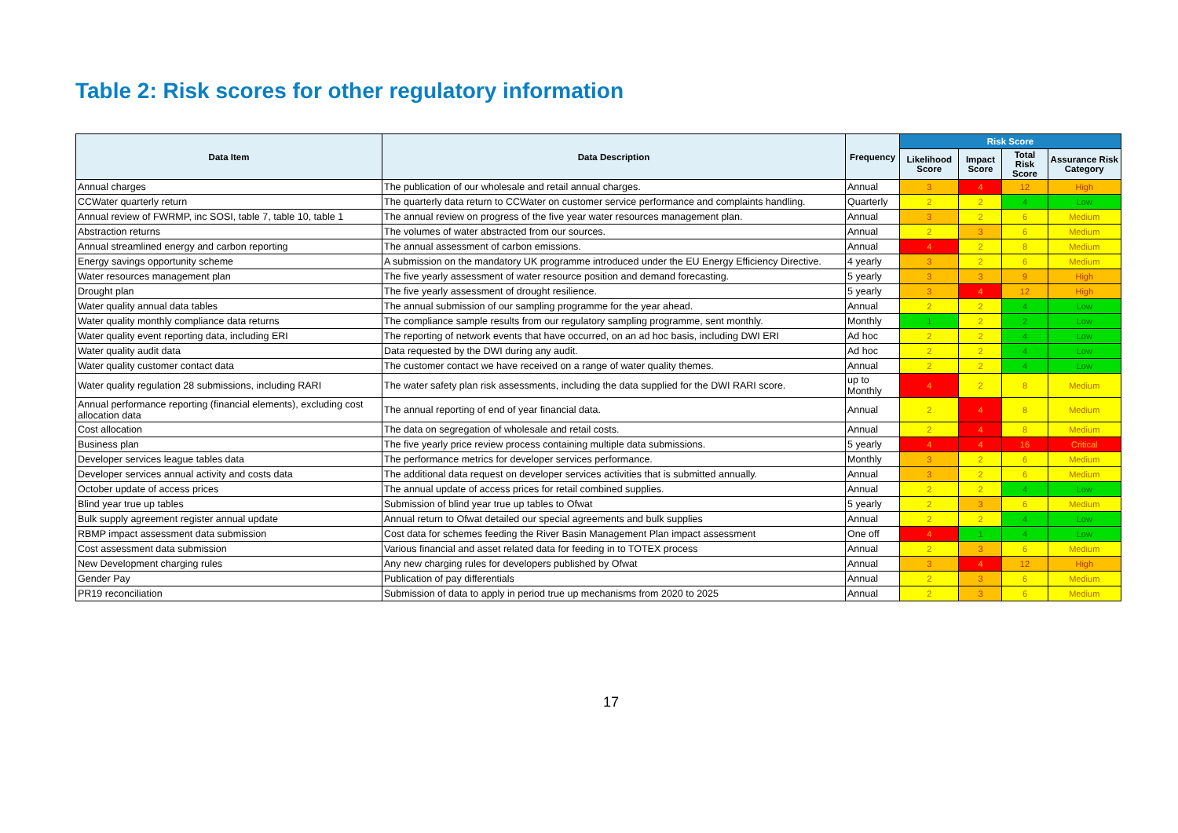Table 2: Risk scores for other regulatory information
| Data Item | Data Description | Frequency | Risk Score | | | |
| --- | --- | --- | --- | --- | --- | --- |
| | | | Likelihood Score | Impact Score | Total Risk Score | Assurance Risk Category |
| Annual charges | The publication of our wholesale and retail annual charges. | Annual | 3 | 4 | 12 | High |
| CCWater quarterly return | The quarterly data return to CCWater on customer service performance and complaints handling. | Quarterly | 2 | 2 | 4 | Low |
| Annual review of FWRMP, inc SOSI, table 7, table 10, table 1 | The annual review on progress of the five year water resources management plan. | Annual | 3 | 2 | 6 | Medium |
| Abstraction returns | The volumes of water abstracted from our sources. | Annual | 2 | 3 | 6 | Medium |
| Annual streamlined energy and carbon reporting | The annual assessment of carbon emissions. | Annual | 4 | 2 | 8 | Medium |
| Energy savings opportunity scheme | A submission on the mandatory UK programme introduced under the EU Energy Efficiency Directive. | 4 yearly | 3 | 2 | 6 | Medium |
| Water resources management plan | The five yearly assessment of water resource position and demand forecasting. | 5 yearly | 3 | 3 | 9 | High |
| Drought plan | The five yearly assessment of drought resilience. | 5 yearly | 3 | 4 | 12 | High |
| Water quality annual data tables | The annual submission of our sampling programme for the year ahead. | Annual | 2 | 2 | 4 | Low |
| Water quality monthly compliance data returns | The compliance sample results from our regulatory sampling programme, sent monthly. | Monthly | 1 | 2 | 2 | Low |
| Water quality event reporting data, including ERI | The reporting of network events that have occurred, on an ad hoc basis, including DWI ERI | Ad hoc | 2 | 2 | 4 | Low |
| Water quality audit data | Data requested by the DWI during any audit. | Ad hoc | 2 | 2 | 4 | Low |
| Water quality customer contact data | The customer contact we have received on a range of water quality themes. | Annual | 2 | 2 | 4 | Low |
| Water quality regulation 28 submissions, including RARI | The water safety plan risk assessments, including the data supplied for the DWI RARI score. | up to Monthly | 4 | 2 | 8 | Medium |
| Annual performance reporting (financial elements), excluding cost allocation data | The annual reporting of end of year financial data. | Annual | 2 | 4 | 8 | Medium |
| Cost allocation | The data on segregation of wholesale and retail costs. | Annual | 2 | 4 | 8 | Medium |
| Business plan | The five yearly price review process containing multiple data submissions. | 5 yearly | 4 | 4 | 16 | Critical |
| Developer services league tables data | The performance metrics for developer services performance. | Monthly | 3 | 2 | 6 | Medium |
| Developer services annual activity and costs data | The additional data request on developer services activities that is submitted annually. | Annual | 3 | 2 | 6 | Medium |
| October update of access prices | The annual update of access prices for retail combined supplies. | Annual | 2 | 2 | 4 | Low |
| Blind year true up tables | Submission of blind year true up tables to Ofwat | 5 yearly | 2 | 3 | 6 | Medium |
| Bulk supply agreement register annual update | Annual return to Ofwat detailed our special agreements and bulk supplies | Annual | 2 | 2 | 4 | Low |
| RBMP impact assessment data submission | Cost data for schemes feeding the River Basin Management Plan impact assessment | One off | 4 | 1 | 4 | Low |
| Cost assessment data submission | Various financial and asset related data for feeding in to TOTEX process | Annual | 2 | 3 | 6 | Medium |
| New Development charging rules | Any new charging rules for developers published by Ofwat | Annual | 3 | 4 | 12 | High |
| Gender Pay | Publication of pay differentials | Annual | 2 | 3 | 6 | Medium |
| PR19 reconciliation | Submission of data to apply in period true up mechanisms from 2020 to 2025 | Annual | 2 | 3 | 6 | Medium |
17